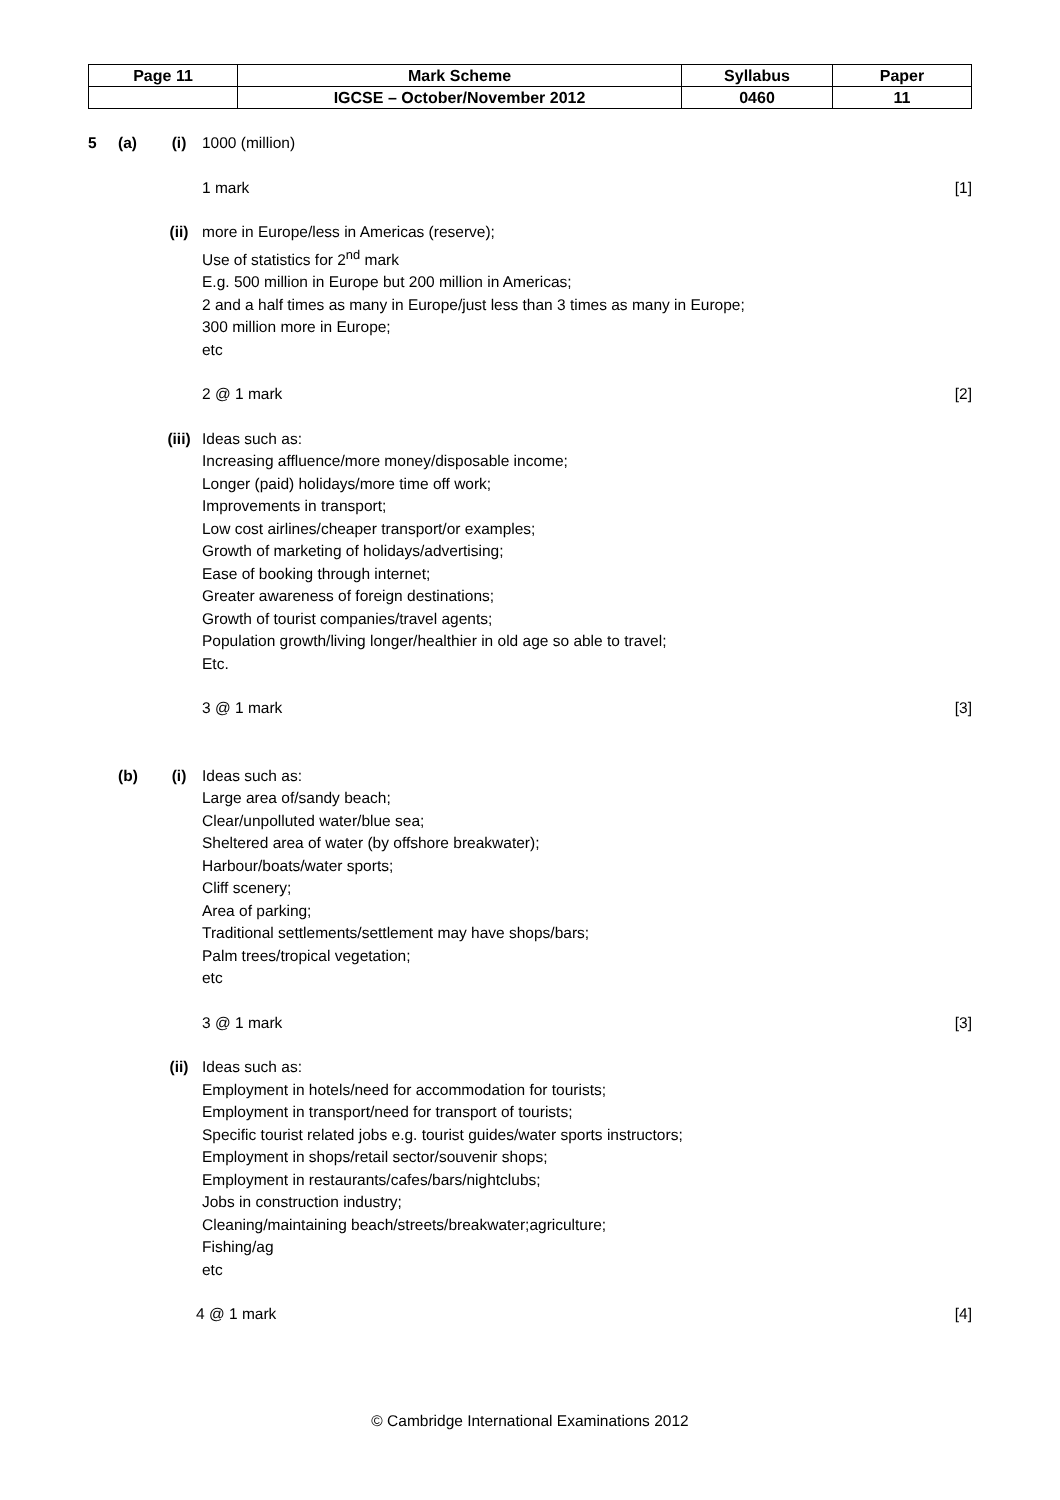| Page 11 | Mark Scheme | Syllabus | Paper |
| | IGCSE – October/November 2012 | 0460 | 11 |
5 (a) (i) 1000 (million)
1 mark [1]
(ii) more in Europe/less in Americas (reserve);
Use of statistics for 2<sup>nd</sup> mark
E.g. 500 million in Europe but 200 million in Americas;
2 and a half times as many in Europe/just less than 3 times as many in Europe;
300 million more in Europe;
etc
2 @ 1 mark [2]
(iii)
Ideas such as:
Increasing affluence/more money/disposable income;
Longer (paid) holidays/more time off work;
Improvements in transport;
Low cost airlines/cheaper transport/or examples;
Growth of marketing of holidays/advertising;
Ease of booking through internet;
Greater awareness of foreign destinations;
Growth of tourist companies/travel agents;
Population growth/living longer/healthier in old age so able to travel;
Etc.
3 @ 1 mark [3]
(b) (i) Ideas such as:
Large area of/sandy beach;
Clear/unpolluted water/blue sea;
Sheltered area of water (by offshore breakwater);
Harbour/boats/water sports;
Cliff scenery;
Area of parking;
Traditional settlements/settlement may have shops/bars;
Palm trees/tropical vegetation;
etc
3 @ 1 mark [3]
(ii) Ideas such as:
Employment in hotels/need for accommodation for tourists;
Employment in transport/need for transport of tourists;
Specific tourist related jobs e.g. tourist guides/water sports instructors;
Employment in shops/retail sector/souvenir shops;
Employment in restaurants/cafes/bars/nightclubs;
Jobs in construction industry;
Cleaning/maintaining beach/streets/breakwater;agriculture;
Fishing/ag
etc
4 @ 1 mark [4]
© Cambridge International Examinations 2012